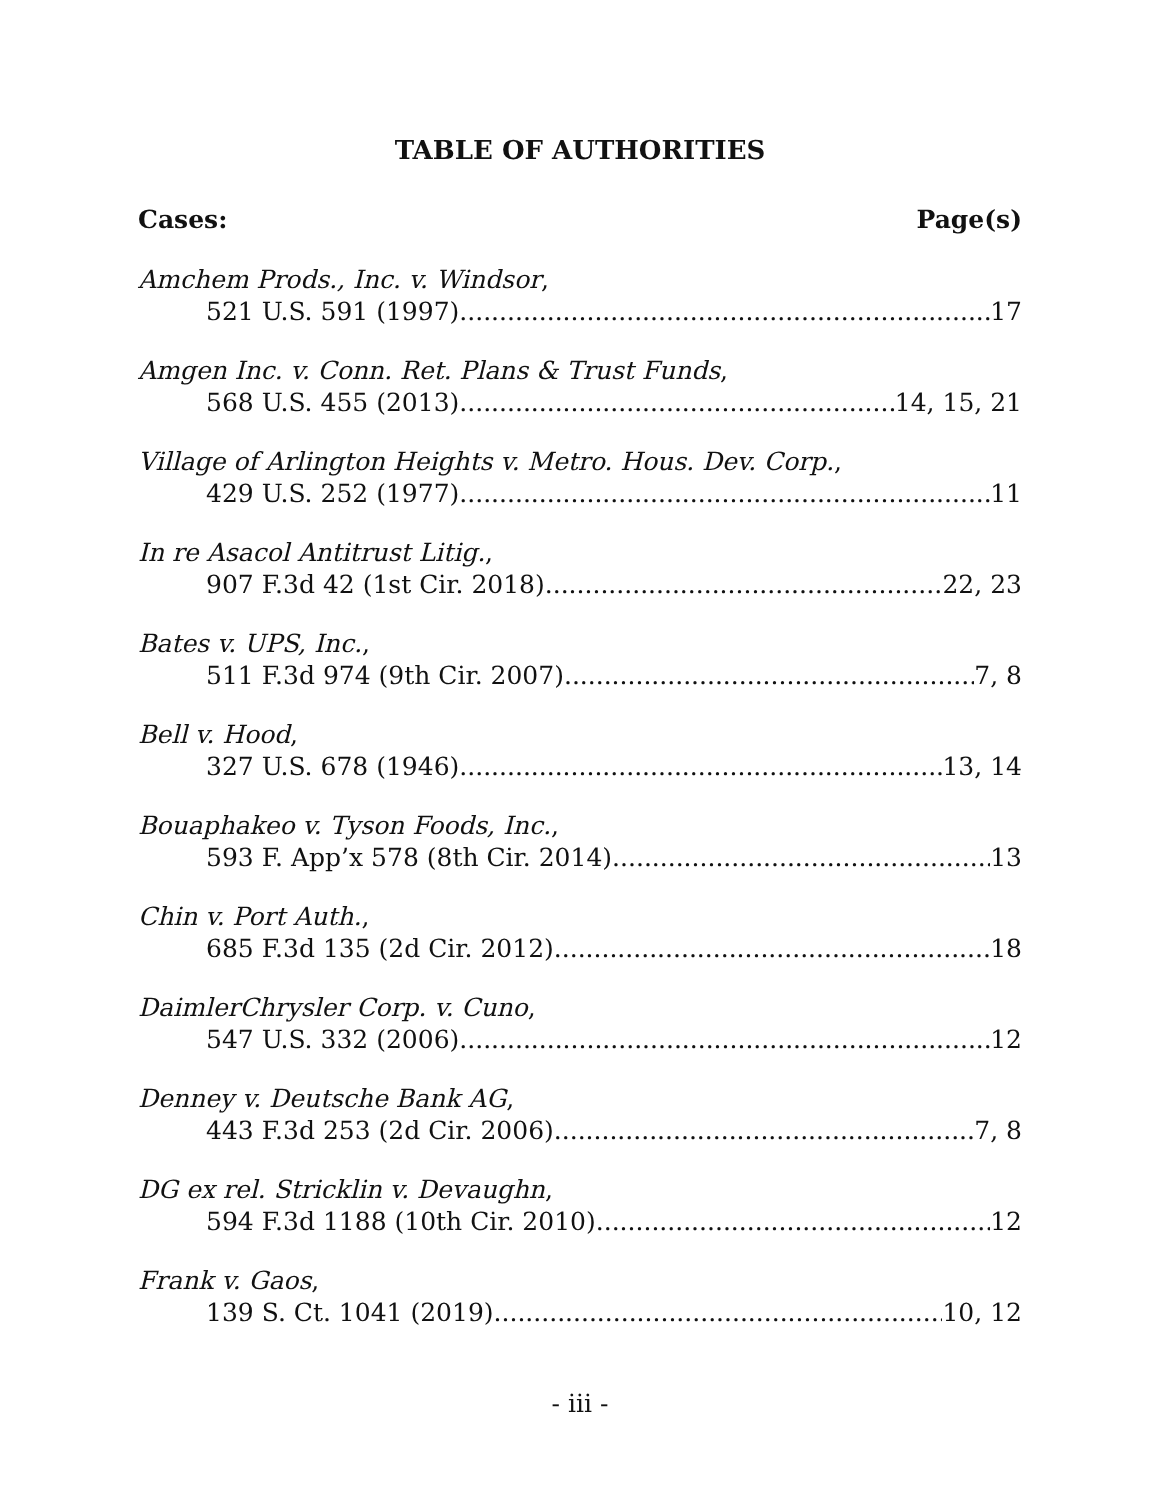TABLE OF AUTHORITIES
Cases: Page(s)
Amchem Prods., Inc. v. Windsor,
521 U.S. 591 (1997) 17
Amgen Inc. v. Conn. Ret. Plans & Trust Funds,
568 U.S. 455 (2013) 14, 15, 21
Village of Arlington Heights v. Metro. Hous. Dev. Corp.,
429 U.S. 252 (1977) 11
In re Asacol Antitrust Litig.,
907 F.3d 42 (1st Cir. 2018) 22, 23
Bates v. UPS, Inc.,
511 F.3d 974 (9th Cir. 2007) 7, 8
Bell v. Hood,
327 U.S. 678 (1946) 13, 14
Bouaphakeo v. Tyson Foods, Inc.,
593 F. App’x 578 (8th Cir. 2014) 13
Chin v. Port Auth.,
685 F.3d 135 (2d Cir. 2012) 18
DaimlerChrysler Corp. v. Cuno,
547 U.S. 332 (2006) 12
Denney v. Deutsche Bank AG,
443 F.3d 253 (2d Cir. 2006) 7, 8
DG ex rel. Stricklin v. Devaughn,
594 F.3d 1188 (10th Cir. 2010) 12
Frank v. Gaos,
139 S. Ct. 1041 (2019) 10, 12
- iii -